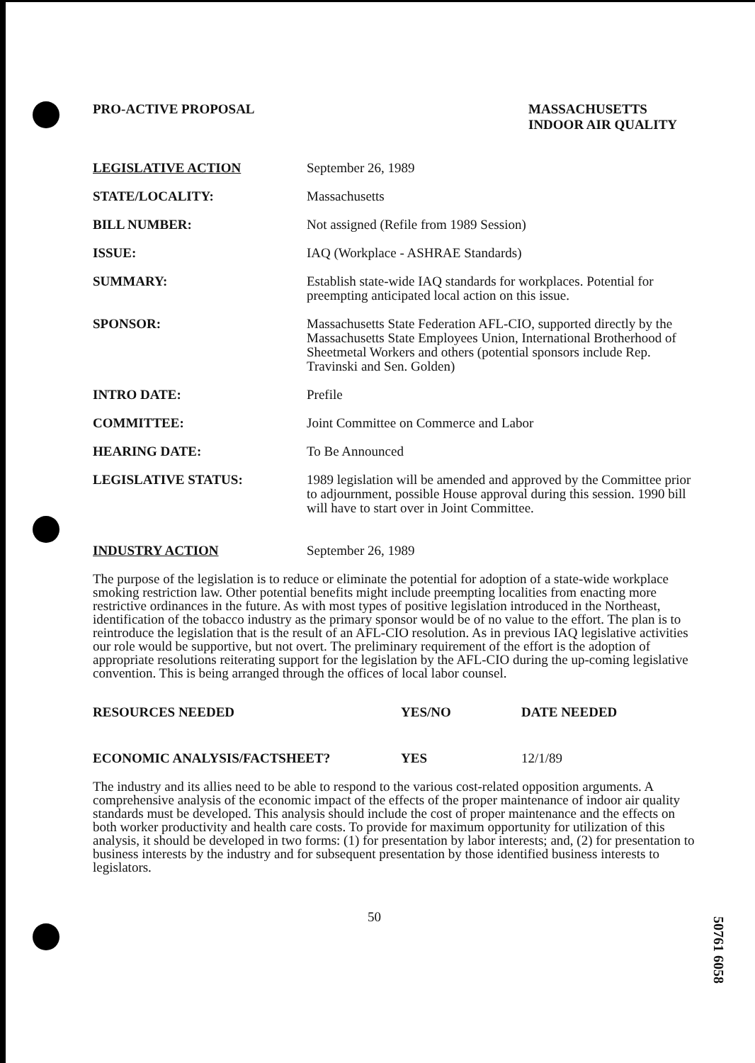PRO-ACTIVE PROPOSAL MASSACHUSETTS
INDOOR AIR QUALITY
| LEGISLATIVE ACTION | September 26, 1989 |
| STATE/LOCALITY: | Massachusetts |
| BILL NUMBER: | Not assigned (Refile from 1989 Session) |
| ISSUE: | IAQ (Workplace - ASHRAE Standards) |
| SUMMARY: | Establish state-wide IAQ standards for workplaces. Potential for preempting anticipated local action on this issue. |
| SPONSOR: | Massachusetts State Federation AFL-CIO, supported directly by the Massachusetts State Employees Union, International Brotherhood of Sheetmetal Workers and others (potential sponsors include Rep. Travinski and Sen. Golden) |
| INTRO DATE: | Prefile |
| COMMITTEE: | Joint Committee on Commerce and Labor |
| HEARING DATE: | To Be Announced |
| LEGISLATIVE STATUS: | 1989 legislation will be amended and approved by the Committee prior to adjournment, possible House approval during this session. 1990 bill will have to start over in Joint Committee. |
| INDUSTRY ACTION | September 26, 1989 |
The purpose of the legislation is to reduce or eliminate the potential for adoption of a state-wide workplace smoking restriction law. Other potential benefits might include preempting localities from enacting more restrictive ordinances in the future. As with most types of positive legislation introduced in the Northeast, identification of the tobacco industry as the primary sponsor would be of no value to the effort. The plan is to reintroduce the legislation that is the result of an AFL-CIO resolution. As in previous IAQ legislative activities our role would be supportive, but not overt. The preliminary requirement of the effort is the adoption of appropriate resolutions reiterating support for the legislation by the AFL-CIO during the up-coming legislative convention. This is being arranged through the offices of local labor counsel.
| RESOURCES NEEDED | YES/NO | DATE NEEDED |
| ECONOMIC ANALYSIS/FACTSHEET? | YES | 12/1/89 |
The industry and its allies need to be able to respond to the various cost-related opposition arguments. A comprehensive analysis of the economic impact of the effects of the proper maintenance of indoor air quality standards must be developed. This analysis should include the cost of proper maintenance and the effects on both worker productivity and health care costs. To provide for maximum opportunity for utilization of this analysis, it should be developed in two forms: (1) for presentation by labor interests; and, (2) for presentation to business interests by the industry and for subsequent presentation by those identified business interests to legislators.
50
50761 6058